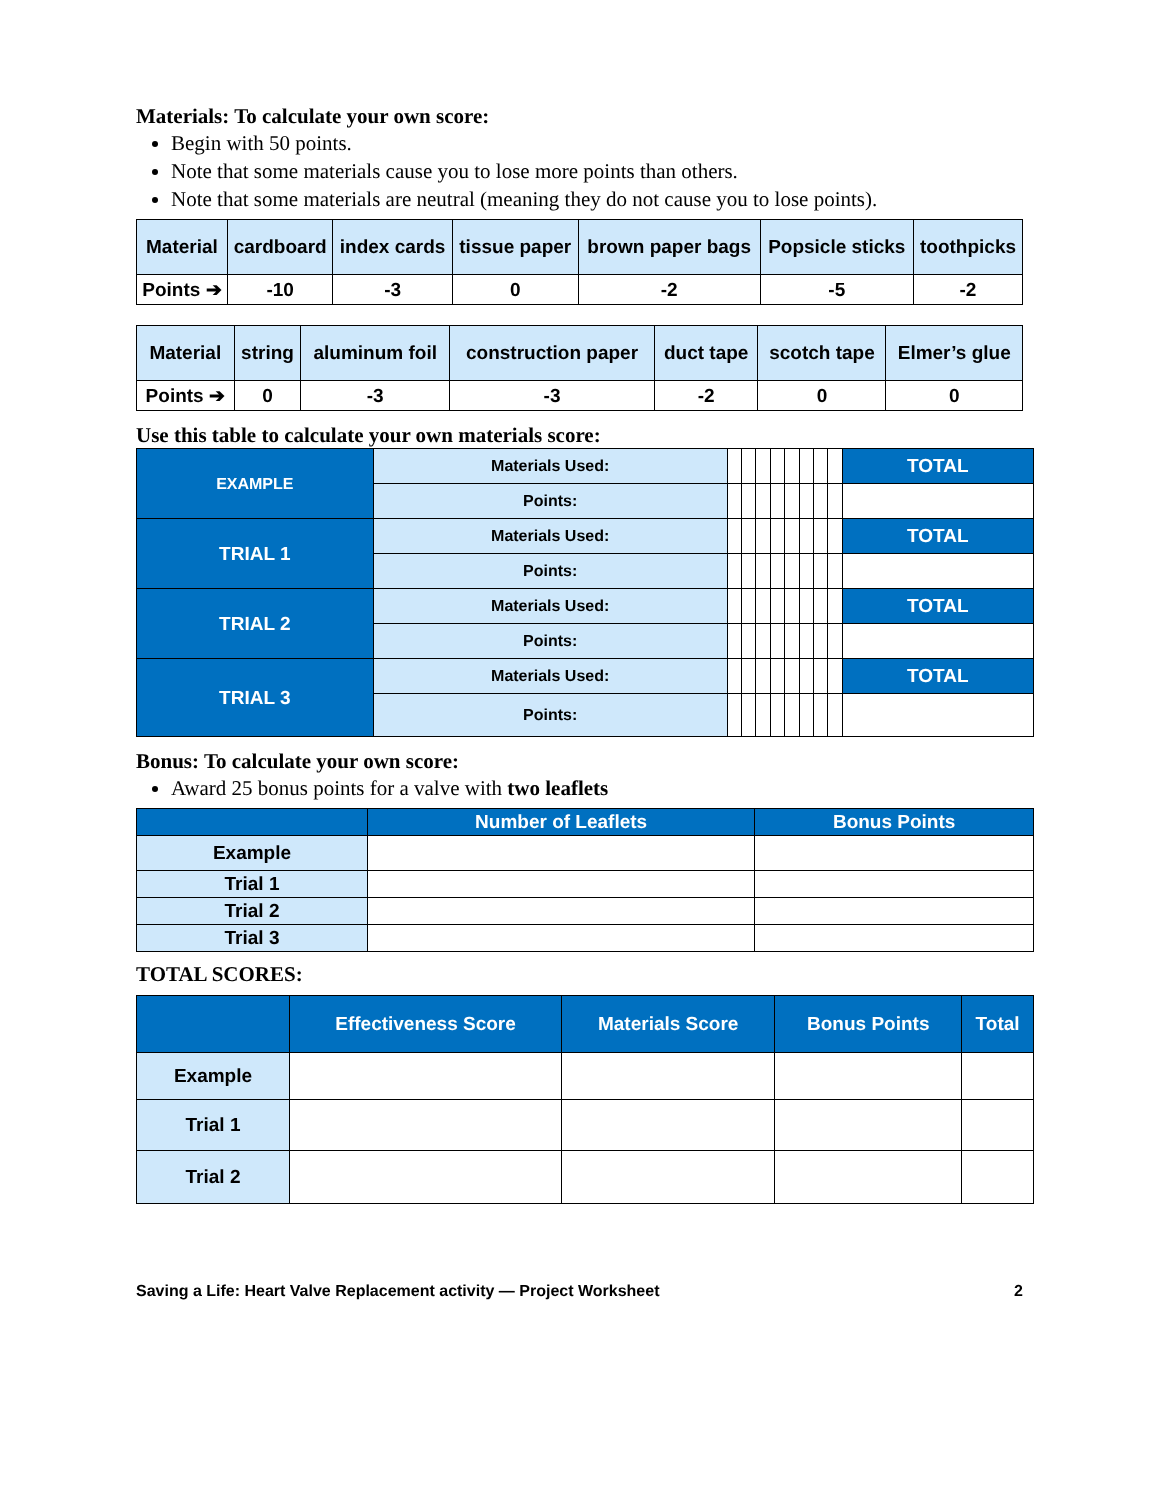Materials: To calculate your own score:
Begin with 50 points.
Note that some materials cause you to lose more points than others.
Note that some materials are neutral (meaning they do not cause you to lose points).
| Material | cardboard | index cards | tissue paper | brown paper bags | Popsicle sticks | toothpicks |
| Points ➔ | -10 | -3 | 0 | -2 | -5 | -2 |
| Material | string | aluminum foil | construction paper | duct tape | scotch tape | Elmer’s glue |
| Points ➔ | 0 | -3 | -3 | -2 | 0 | 0 |
Use this table to calculate your own materials score:
| EXAMPLE | Materials Used: | | | | | | | | | TOTAL |
| | Points: | | | | | | | | | |
| TRIAL 1 | Materials Used: | | | | | | | | | TOTAL |
| | Points: | | | | | | | | | |
| TRIAL 2 | Materials Used: | | | | | | | | | TOTAL |
| | Points: | | | | | | | | | |
| TRIAL 3 | Materials Used: | | | | | | | | | TOTAL |
| | Points: | | | | | | | | | |
Bonus: To calculate your own score:
Award 25 bonus points for a valve with two leaflets
| | Number of Leaflets | Bonus Points |
| Example | | |
| Trial 1 | | |
| Trial 2 | | |
| Trial 3 | | |
TOTAL SCORES:
| | Effectiveness Score | Materials Score | Bonus Points | Total |
| Example | | | | |
| Trial 1 | | | | |
| Trial 2 | | | | |
Saving a Life: Heart Valve Replacement activity — Project Worksheet 2